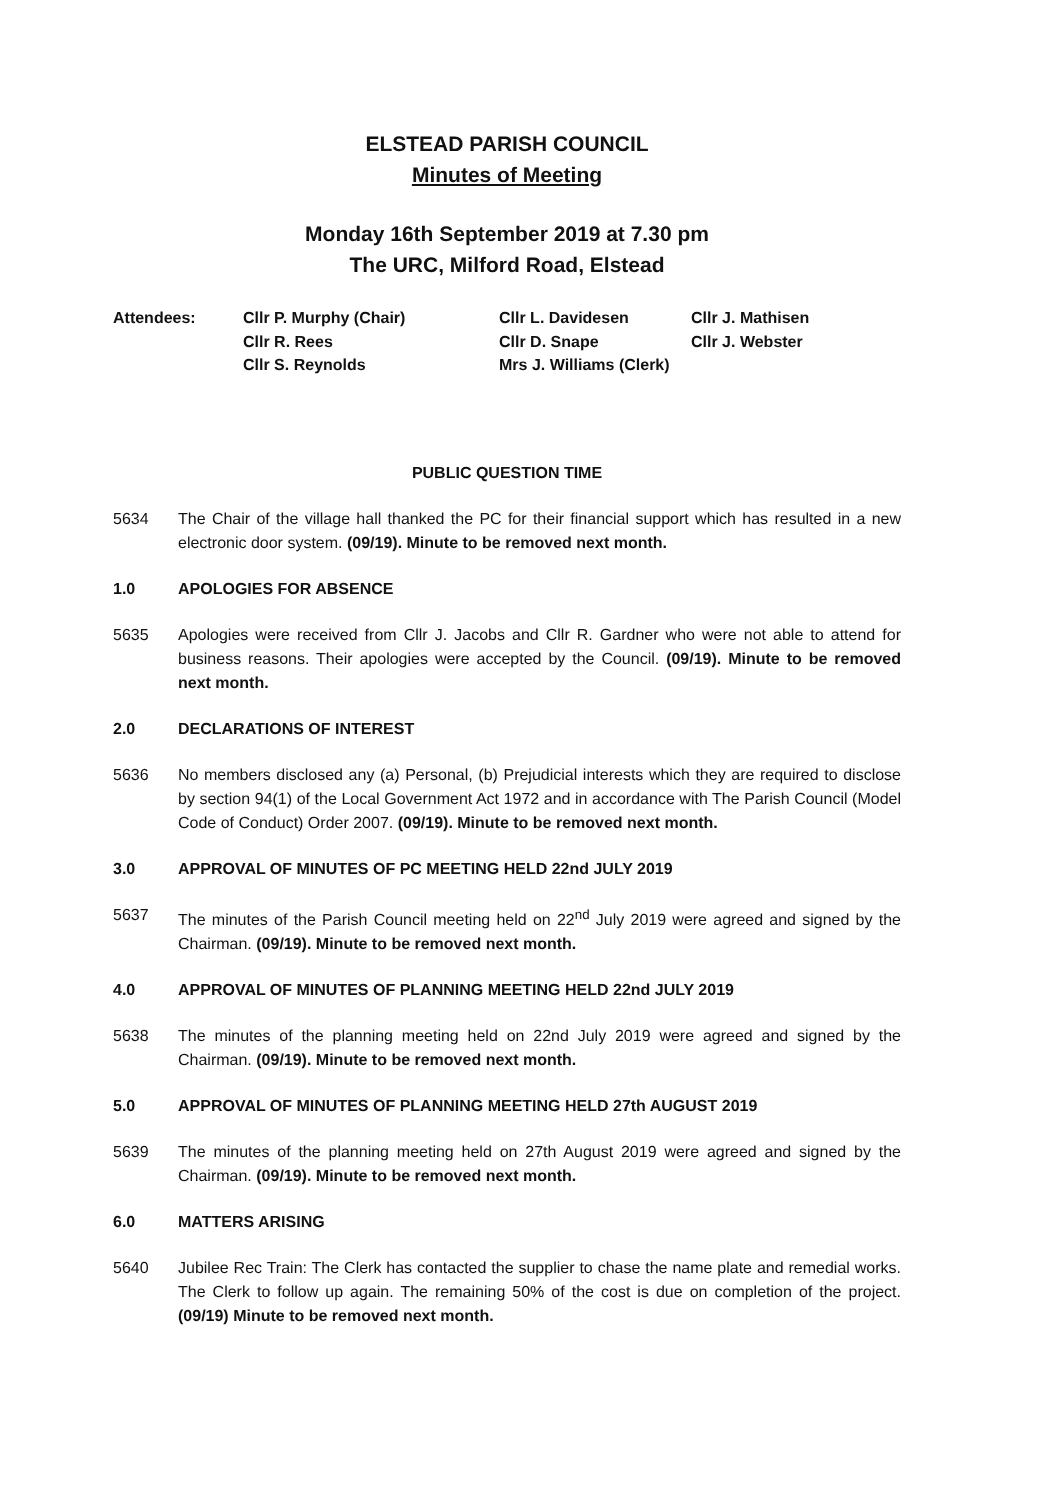ELSTEAD PARISH COUNCIL
Minutes of Meeting
Monday 16th September 2019 at 7.30 pm
The URC, Milford Road, Elstead
| Attendees: | Cllr P. Murphy (Chair) | Cllr L. Davidesen | Cllr J. Mathisen |
| | Cllr R. Rees | Cllr D. Snape | Cllr J. Webster |
| | Cllr S. Reynolds | Mrs J. Williams (Clerk) | |
PUBLIC QUESTION TIME
5634 The Chair of the village hall thanked the PC for their financial support which has resulted in a new electronic door system. (09/19). Minute to be removed next month.
1.0 APOLOGIES FOR ABSENCE
5635 Apologies were received from Cllr J. Jacobs and Cllr R. Gardner who were not able to attend for business reasons. Their apologies were accepted by the Council. (09/19). Minute to be removed next month.
2.0 DECLARATIONS OF INTEREST
5636 No members disclosed any (a) Personal, (b) Prejudicial interests which they are required to disclose by section 94(1) of the Local Government Act 1972 and in accordance with The Parish Council (Model Code of Conduct) Order 2007. (09/19). Minute to be removed next month.
3.0 APPROVAL OF MINUTES OF PC MEETING HELD 22nd JULY 2019
5637 The minutes of the Parish Council meeting held on 22<sup>nd</sup> July 2019 were agreed and signed by the Chairman. (09/19). Minute to be removed next month.
4.0 APPROVAL OF MINUTES OF PLANNING MEETING HELD 22nd JULY 2019
5638 The minutes of the planning meeting held on 22nd July 2019 were agreed and signed by the Chairman. (09/19). Minute to be removed next month.
5.0 APPROVAL OF MINUTES OF PLANNING MEETING HELD 27th AUGUST 2019
5639 The minutes of the planning meeting held on 27th August 2019 were agreed and signed by the Chairman. (09/19). Minute to be removed next month.
6.0 MATTERS ARISING
5640 Jubilee Rec Train: The Clerk has contacted the supplier to chase the name plate and remedial works. The Clerk to follow up again. The remaining 50% of the cost is due on completion of the project. (09/19) Minute to be removed next month.